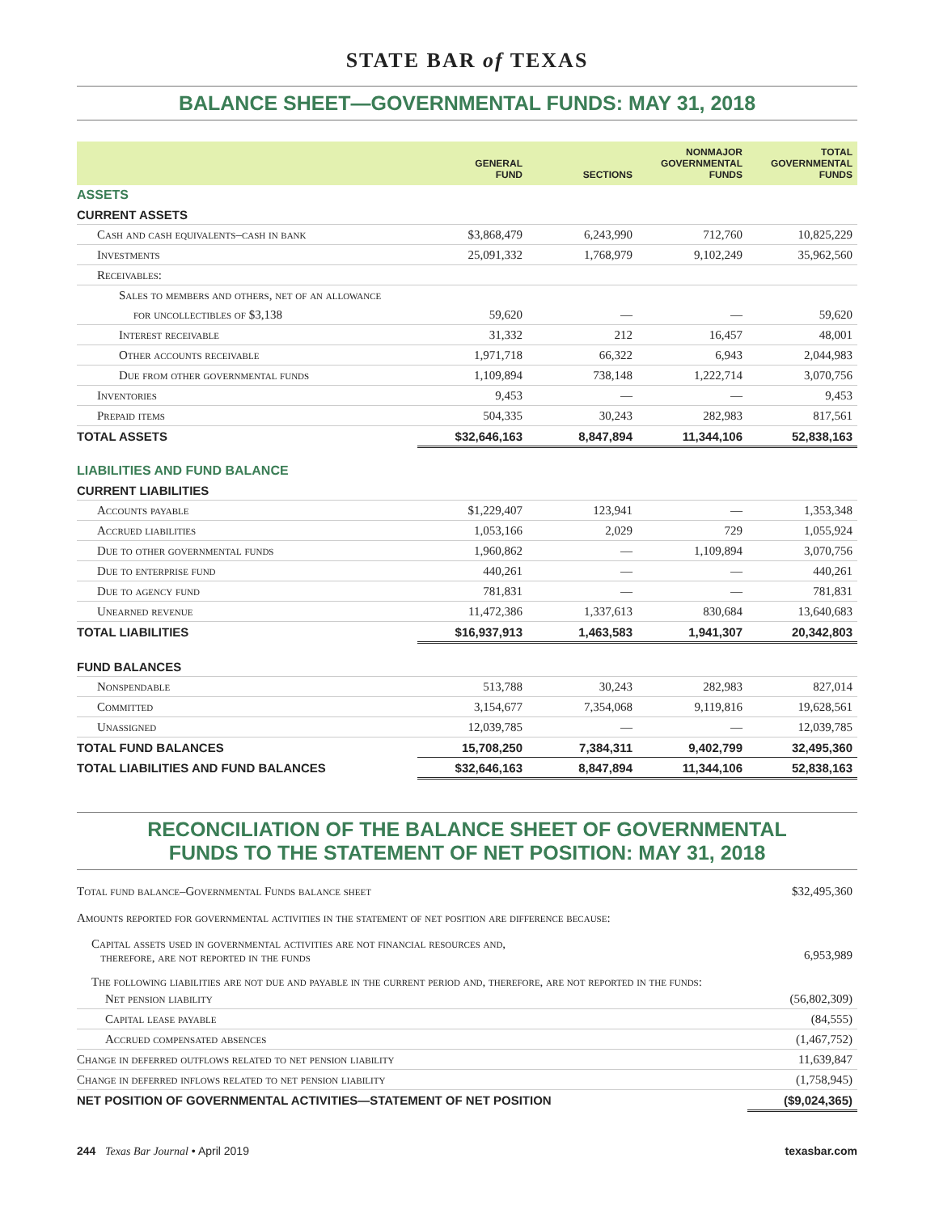STATE BAR of TEXAS
BALANCE SHEET—GOVERNMENTAL FUNDS: MAY 31, 2018
| | GENERAL FUND | SECTIONS | NONMAJOR GOVERNMENTAL FUNDS | TOTAL GOVERNMENTAL FUNDS |
| --- | --- | --- | --- | --- |
| ASSETS | | | | |
| CURRENT ASSETS | | | | |
| Cash and cash equivalents–cash in bank | $3,868,479 | 6,243,990 | 712,760 | 10,825,229 |
| Investments | 25,091,332 | 1,768,979 | 9,102,249 | 35,962,560 |
| Receivables: | | | | |
| Sales to members and others, net of an allowance | | | | |
| for uncollectibles of $3,138 | 59,620 | — | — | 59,620 |
| Interest receivable | 31,332 | 212 | 16,457 | 48,001 |
| Other accounts receivable | 1,971,718 | 66,322 | 6,943 | 2,044,983 |
| Due from other governmental funds | 1,109,894 | 738,148 | 1,222,714 | 3,070,756 |
| Inventories | 9,453 | — | — | 9,453 |
| Prepaid items | 504,335 | 30,243 | 282,983 | 817,561 |
| TOTAL ASSETS | $32,646,163 | 8,847,894 | 11,344,106 | 52,838,163 |
| LIABILITIES AND FUND BALANCE | | | | |
| CURRENT LIABILITIES | | | | |
| Accounts payable | $1,229,407 | 123,941 | — | 1,353,348 |
| Accrued liabilities | 1,053,166 | 2,029 | 729 | 1,055,924 |
| Due to other governmental funds | 1,960,862 | — | 1,109,894 | 3,070,756 |
| Due to enterprise fund | 440,261 | — | — | 440,261 |
| Due to agency fund | 781,831 | — | — | 781,831 |
| Unearned revenue | 11,472,386 | 1,337,613 | 830,684 | 13,640,683 |
| TOTAL LIABILITIES | $16,937,913 | 1,463,583 | 1,941,307 | 20,342,803 |
| FUND BALANCES | | | | |
| Nonspendable | 513,788 | 30,243 | 282,983 | 827,014 |
| Committed | 3,154,677 | 7,354,068 | 9,119,816 | 19,628,561 |
| Unassigned | 12,039,785 | — | — | 12,039,785 |
| TOTAL FUND BALANCES | 15,708,250 | 7,384,311 | 9,402,799 | 32,495,360 |
| TOTAL LIABILITIES AND FUND BALANCES | $32,646,163 | 8,847,894 | 11,344,106 | 52,838,163 |
RECONCILIATION OF THE BALANCE SHEET OF GOVERNMENTAL
FUNDS TO THE STATEMENT OF NET POSITION: MAY 31, 2018
| Total fund balance–Governmental Funds balance sheet | $32,495,360 |
| Amounts reported for governmental activities in the statement of net position are difference because: | |
| Capital assets used in governmental activities are not financial resources and, therefore, are not reported in the funds | 6,953,989 |
| The following liabilities are not due and payable in the current period and, therefore, are not reported in the funds: | |
| Net pension liability | (56,802,309) |
| Capital lease payable | (84,555) |
| Accrued compensated absences | (1,467,752) |
| Change in deferred outflows related to net pension liability | 11,639,847 |
| Change in deferred inflows related to net pension liability | (1,758,945) |
| NET POSITION OF GOVERNMENTAL ACTIVITIES—STATEMENT OF NET POSITION | ($9,024,365) |
244 Texas Bar Journal • April 2019 texasbar.com